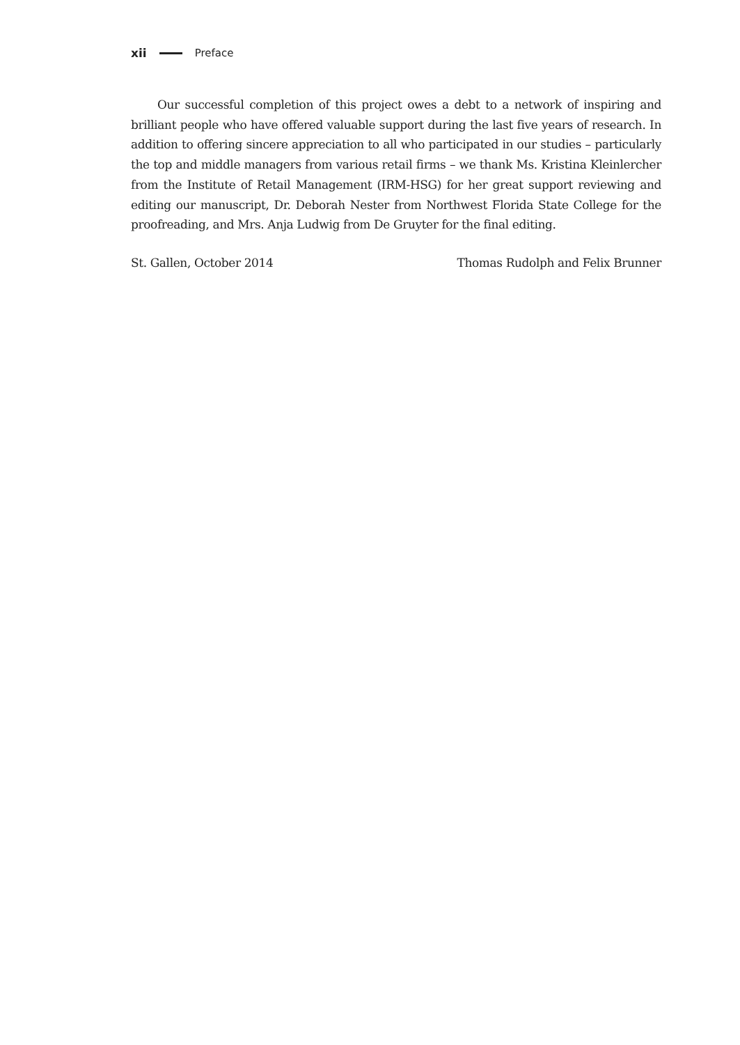xii Preface
Our successful completion of this project owes a debt to a network of inspiring and brilliant people who have offered valuable support during the last five years of research. In addition to offering sincere appreciation to all who participated in our studies – particularly the top and middle managers from various retail firms – we thank Ms. Kristina Kleinlercher from the Institute of Retail Management (IRM-HSG) for her great support reviewing and editing our manuscript, Dr. Deborah Nester from Northwest Florida State College for the proofreading, and Mrs. Anja Ludwig from De Gruyter for the final editing.
St. Gallen, October 2014 Thomas Rudolph and Felix Brunner